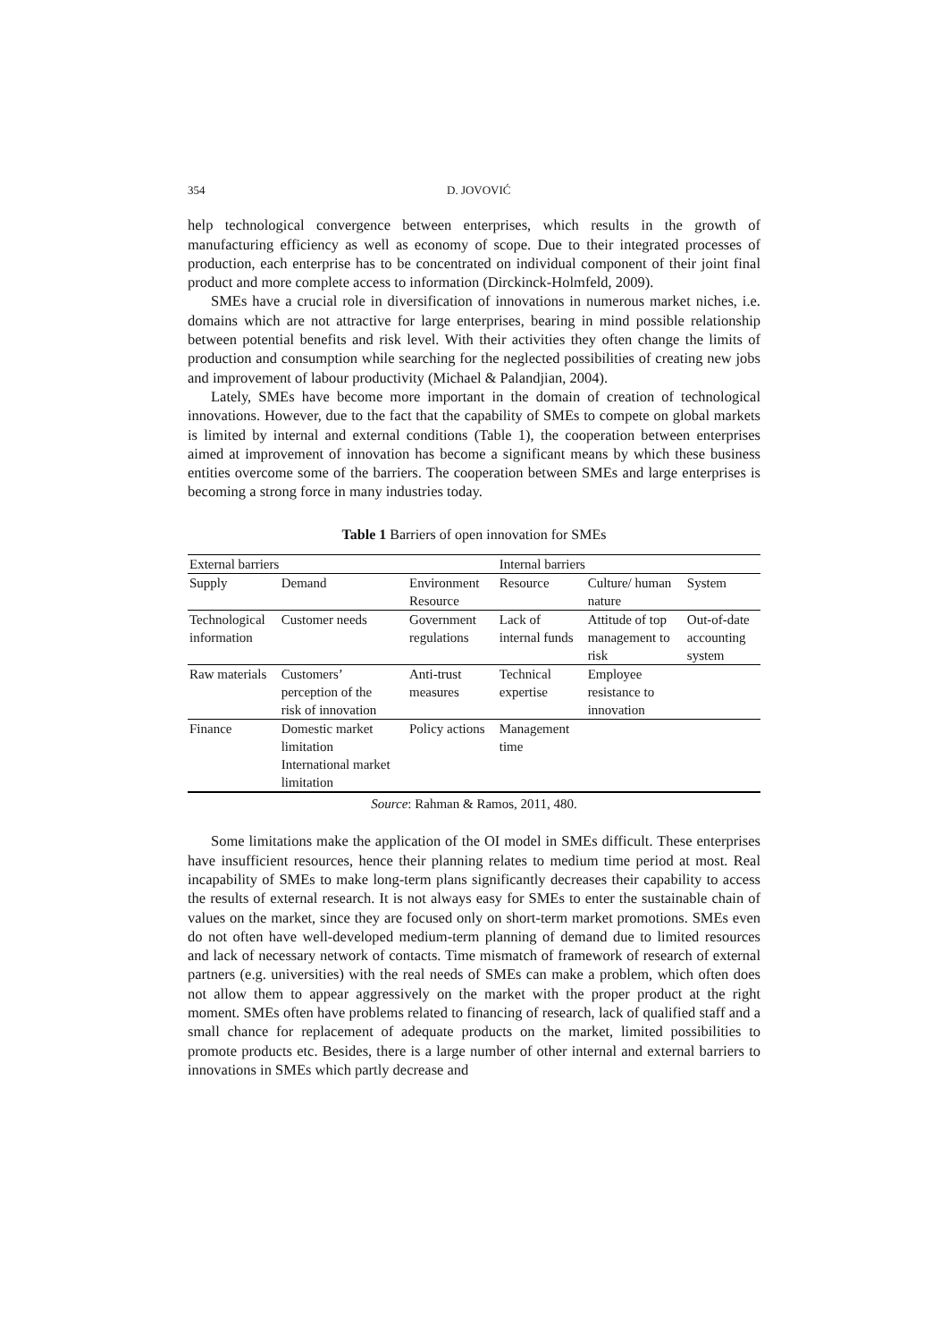354 D. JOVOVIĆ
help technological convergence between enterprises, which results in the growth of manufacturing efficiency as well as economy of scope. Due to their integrated processes of production, each enterprise has to be concentrated on individual component of their joint final product and more complete access to information (Dirckinck-Holmfeld, 2009).
SMEs have a crucial role in diversification of innovations in numerous market niches, i.e. domains which are not attractive for large enterprises, bearing in mind possible relationship between potential benefits and risk level. With their activities they often change the limits of production and consumption while searching for the neglected possibilities of creating new jobs and improvement of labour productivity (Michael & Palandjian, 2004).
Lately, SMEs have become more important in the domain of creation of technological innovations. However, due to the fact that the capability of SMEs to compete on global markets is limited by internal and external conditions (Table 1), the cooperation between enterprises aimed at improvement of innovation has become a significant means by which these business entities overcome some of the barriers. The cooperation between SMEs and large enterprises is becoming a strong force in many industries today.
Table 1 Barriers of open innovation for SMEs
| External barriers | | | Internal barriers | | |
| --- | --- | --- | --- | --- | --- |
| Supply | Demand | Environment Resource | Resource | Culture/ human nature | System |
| Technological information | Customer needs | Government regulations | Lack of internal funds | Attitude of top management to risk | Out-of-date accounting system |
| Raw materials | Customers’ perception of the risk of innovation | Anti-trust measures | Technical expertise | Employee resistance to innovation | |
| Finance | Domestic market limitation International market limitation | Policy actions | Management time | | |
Source: Rahman & Ramos, 2011, 480.
Some limitations make the application of the OI model in SMEs difficult. These enterprises have insufficient resources, hence their planning relates to medium time period at most. Real incapability of SMEs to make long-term plans significantly decreases their capability to access the results of external research. It is not always easy for SMEs to enter the sustainable chain of values on the market, since they are focused only on short-term market promotions. SMEs even do not often have well-developed medium-term planning of demand due to limited resources and lack of necessary network of contacts. Time mismatch of framework of research of external partners (e.g. universities) with the real needs of SMEs can make a problem, which often does not allow them to appear aggressively on the market with the proper product at the right moment. SMEs often have problems related to financing of research, lack of qualified staff and a small chance for replacement of adequate products on the market, limited possibilities to promote products etc. Besides, there is a large number of other internal and external barriers to innovations in SMEs which partly decrease and